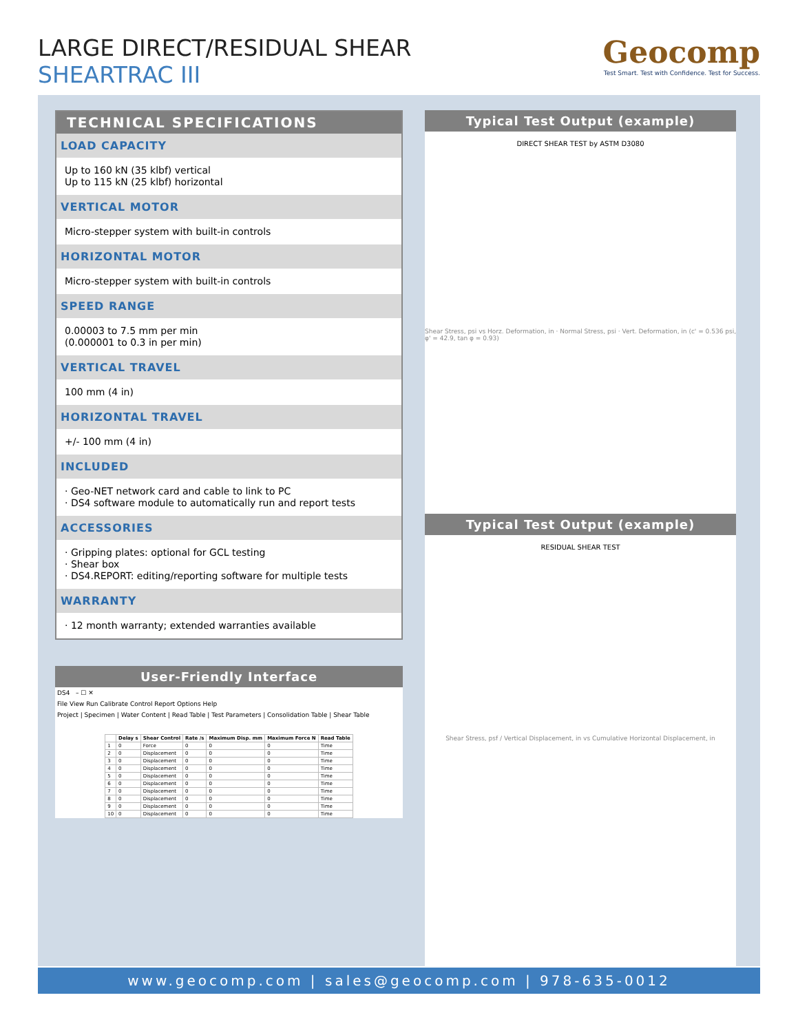LARGE DIRECT/RESIDUAL SHEAR
SHEARTRAC III
Geocomp
Test Smart. Test with Confidence. Test for Success.
TECHNICAL SPECIFICATIONS
LOAD CAPACITY
Up to 160 kN (35 klbf) vertical
Up to 115 kN (25 klbf) horizontal
VERTICAL MOTOR
Micro-stepper system with built-in controls
HORIZONTAL MOTOR
Micro-stepper system with built-in controls
SPEED RANGE
0.00003 to 7.5 mm per min
(0.000001 to 0.3 in per min)
VERTICAL TRAVEL
100 mm (4 in)
HORIZONTAL TRAVEL
+/- 100 mm (4 in)
INCLUDED
· Geo-NET network card and cable to link to PC
· DS4 software module to automatically run and report tests
ACCESSORIES
· Gripping plates: optional for GCL testing
· Shear box
· DS4.REPORT: editing/reporting software for multiple tests
WARRANTY
· 12 month warranty; extended warranties available
User-Friendly Interface
DS4 – ☐ ✕
File View Run Calibrate Control Report Options Help
Project | Specimen | Water Content | Read Table | Test Parameters | Consolidation Table | Shear Table
| | Delay s | Shear Control | Rate /s | Maximum Disp. mm | Maximum Force N | Read Table |
| --- | --- | --- | --- | --- | --- | --- |
| 1 | 0 | Force | 0 | 0 | 0 | Time |
| 2 | 0 | Displacement | 0 | 0 | 0 | Time |
| 3 | 0 | Displacement | 0 | 0 | 0 | Time |
| 4 | 0 | Displacement | 0 | 0 | 0 | Time |
| 5 | 0 | Displacement | 0 | 0 | 0 | Time |
| 6 | 0 | Displacement | 0 | 0 | 0 | Time |
| 7 | 0 | Displacement | 0 | 0 | 0 | Time |
| 8 | 0 | Displacement | 0 | 0 | 0 | Time |
| 9 | 0 | Displacement | 0 | 0 | 0 | Time |
| 10 | 0 | Displacement | 0 | 0 | 0 | Time |
Typical Test Output (example)
DIRECT SHEAR TEST by ASTM D3080
Shear Stress, psi vs Horz. Deformation, in · Normal Stress, psi · Vert. Deformation, in (c' = 0.536 psi, φ' = 42.9, tan φ = 0.93)
Typical Test Output (example)
RESIDUAL SHEAR TEST
Shear Stress, psf / Vertical Displacement, in vs Cumulative Horizontal Displacement, in
www.geocomp.com | sales@geocomp.com | 978-635-0012